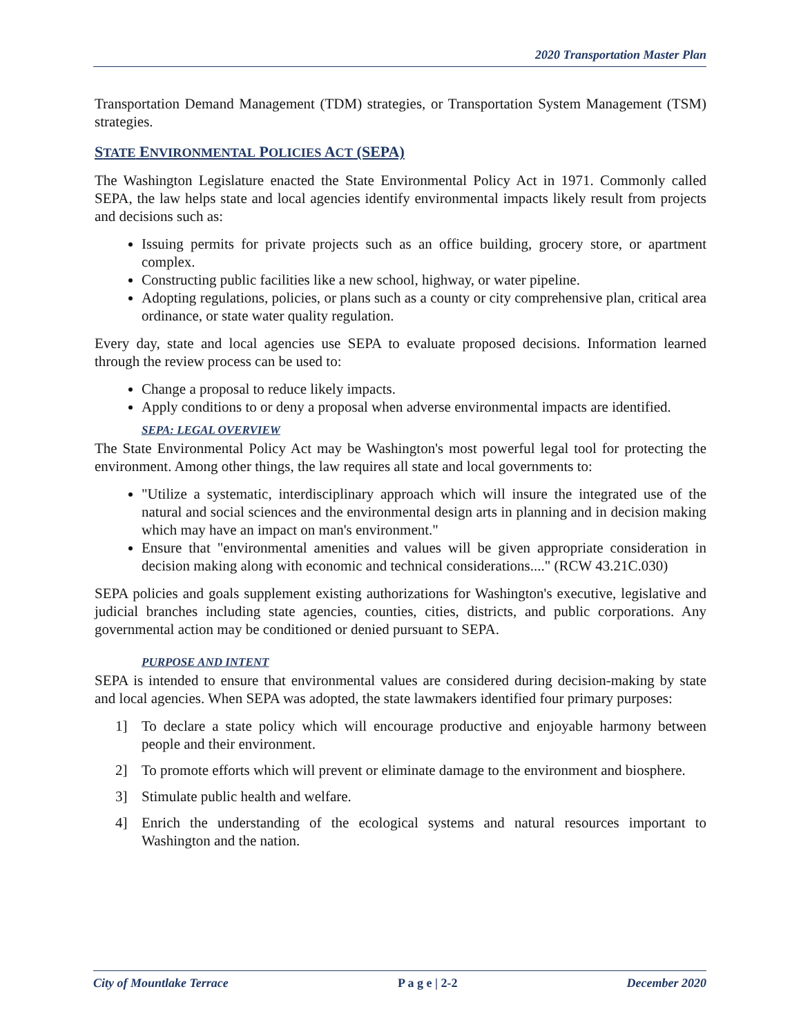2020 Transportation Master Plan
Transportation Demand Management (TDM) strategies, or Transportation System Management (TSM) strategies.
STATE ENVIRONMENTAL POLICIES ACT (SEPA)
The Washington Legislature enacted the State Environmental Policy Act in 1971. Commonly called SEPA, the law helps state and local agencies identify environmental impacts likely result from projects and decisions such as:
Issuing permits for private projects such as an office building, grocery store, or apartment complex.
Constructing public facilities like a new school, highway, or water pipeline.
Adopting regulations, policies, or plans such as a county or city comprehensive plan, critical area ordinance, or state water quality regulation.
Every day, state and local agencies use SEPA to evaluate proposed decisions. Information learned through the review process can be used to:
Change a proposal to reduce likely impacts.
Apply conditions to or deny a proposal when adverse environmental impacts are identified.
SEPA: LEGAL OVERVIEW
The State Environmental Policy Act may be Washington's most powerful legal tool for protecting the environment. Among other things, the law requires all state and local governments to:
"Utilize a systematic, interdisciplinary approach which will insure the integrated use of the natural and social sciences and the environmental design arts in planning and in decision making which may have an impact on man's environment."
Ensure that "environmental amenities and values will be given appropriate consideration in decision making along with economic and technical considerations...." (RCW 43.21C.030)
SEPA policies and goals supplement existing authorizations for Washington's executive, legislative and judicial branches including state agencies, counties, cities, districts, and public corporations. Any governmental action may be conditioned or denied pursuant to SEPA.
PURPOSE AND INTENT
SEPA is intended to ensure that environmental values are considered during decision-making by state and local agencies. When SEPA was adopted, the state lawmakers identified four primary purposes:
1] To declare a state policy which will encourage productive and enjoyable harmony between people and their environment.
2] To promote efforts which will prevent or eliminate damage to the environment and biosphere.
3] Stimulate public health and welfare.
4] Enrich the understanding of the ecological systems and natural resources important to Washington and the nation.
City of Mountlake Terrace P a g e | 2-2 December 2020